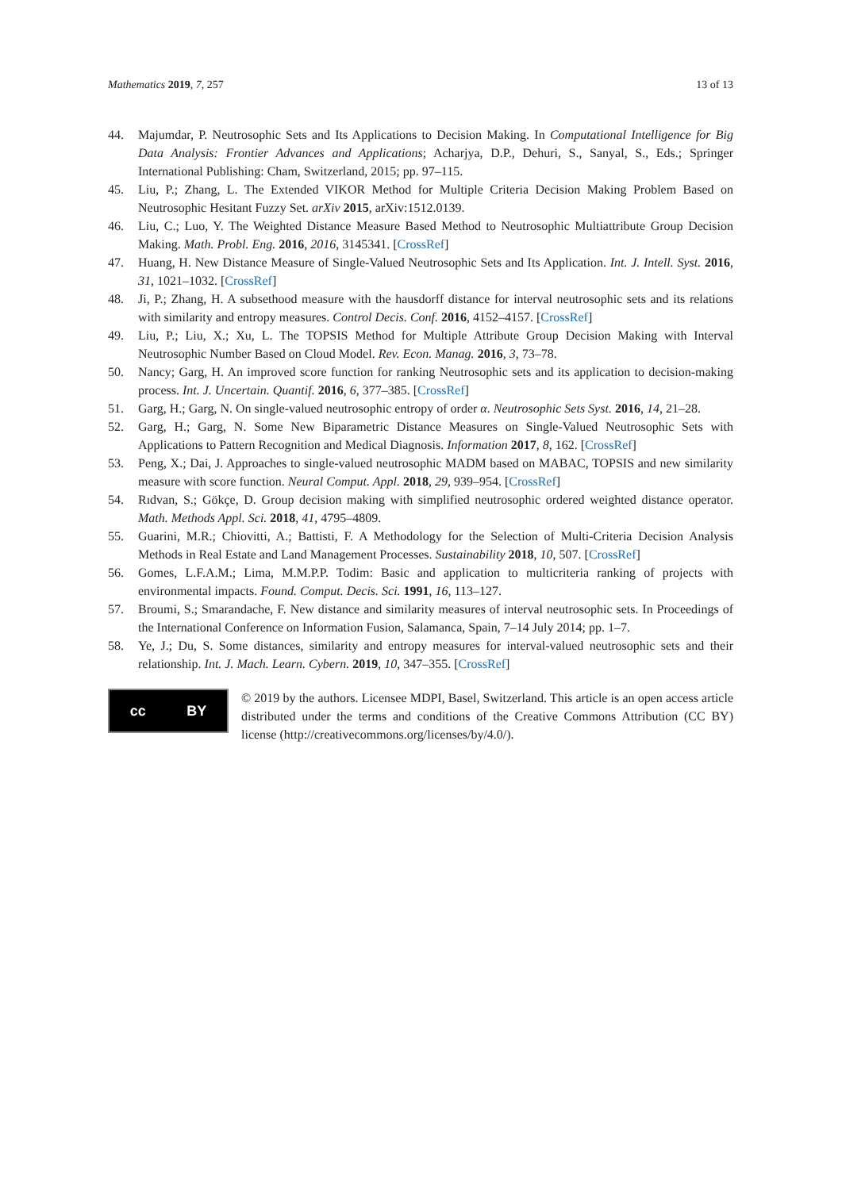Mathematics 2019, 7, 257 13 of 13
44. Majumdar, P. Neutrosophic Sets and Its Applications to Decision Making. In Computational Intelligence for Big Data Analysis: Frontier Advances and Applications; Acharjya, D.P., Dehuri, S., Sanyal, S., Eds.; Springer International Publishing: Cham, Switzerland, 2015; pp. 97–115.
45. Liu, P.; Zhang, L. The Extended VIKOR Method for Multiple Criteria Decision Making Problem Based on Neutrosophic Hesitant Fuzzy Set. arXiv 2015, arXiv:1512.0139.
46. Liu, C.; Luo, Y. The Weighted Distance Measure Based Method to Neutrosophic Multiattribute Group Decision Making. Math. Probl. Eng. 2016, 2016, 3145341. [CrossRef]
47. Huang, H. New Distance Measure of Single-Valued Neutrosophic Sets and Its Application. Int. J. Intell. Syst. 2016, 31, 1021–1032. [CrossRef]
48. Ji, P.; Zhang, H. A subsethood measure with the hausdorff distance for interval neutrosophic sets and its relations with similarity and entropy measures. Control Decis. Conf. 2016, 4152–4157. [CrossRef]
49. Liu, P.; Liu, X.; Xu, L. The TOPSIS Method for Multiple Attribute Group Decision Making with Interval Neutrosophic Number Based on Cloud Model. Rev. Econ. Manag. 2016, 3, 73–78.
50. Nancy; Garg, H. An improved score function for ranking Neutrosophic sets and its application to decision-making process. Int. J. Uncertain. Quantif. 2016, 6, 377–385. [CrossRef]
51. Garg, H.; Garg, N. On single-valued neutrosophic entropy of order α. Neutrosophic Sets Syst. 2016, 14, 21–28.
52. Garg, H.; Garg, N. Some New Biparametric Distance Measures on Single-Valued Neutrosophic Sets with Applications to Pattern Recognition and Medical Diagnosis. Information 2017, 8, 162. [CrossRef]
53. Peng, X.; Dai, J. Approaches to single-valued neutrosophic MADM based on MABAC, TOPSIS and new similarity measure with score function. Neural Comput. Appl. 2018, 29, 939–954. [CrossRef]
54. Rıdvan, S.; Gökçe, D. Group decision making with simplified neutrosophic ordered weighted distance operator. Math. Methods Appl. Sci. 2018, 41, 4795–4809.
55. Guarini, M.R.; Chiovitti, A.; Battisti, F. A Methodology for the Selection of Multi-Criteria Decision Analysis Methods in Real Estate and Land Management Processes. Sustainability 2018, 10, 507. [CrossRef]
56. Gomes, L.F.A.M.; Lima, M.M.P.P. Todim: Basic and application to multicriteria ranking of projects with environmental impacts. Found. Comput. Decis. Sci. 1991, 16, 113–127.
57. Broumi, S.; Smarandache, F. New distance and similarity measures of interval neutrosophic sets. In Proceedings of the International Conference on Information Fusion, Salamanca, Spain, 7–14 July 2014; pp. 1–7.
58. Ye, J.; Du, S. Some distances, similarity and entropy measures for interval-valued neutrosophic sets and their relationship. Int. J. Mach. Learn. Cybern. 2019, 10, 347–355. [CrossRef]
cc BY
© 2019 by the authors. Licensee MDPI, Basel, Switzerland. This article is an open access article distributed under the terms and conditions of the Creative Commons Attribution (CC BY) license (http://creativecommons.org/licenses/by/4.0/).